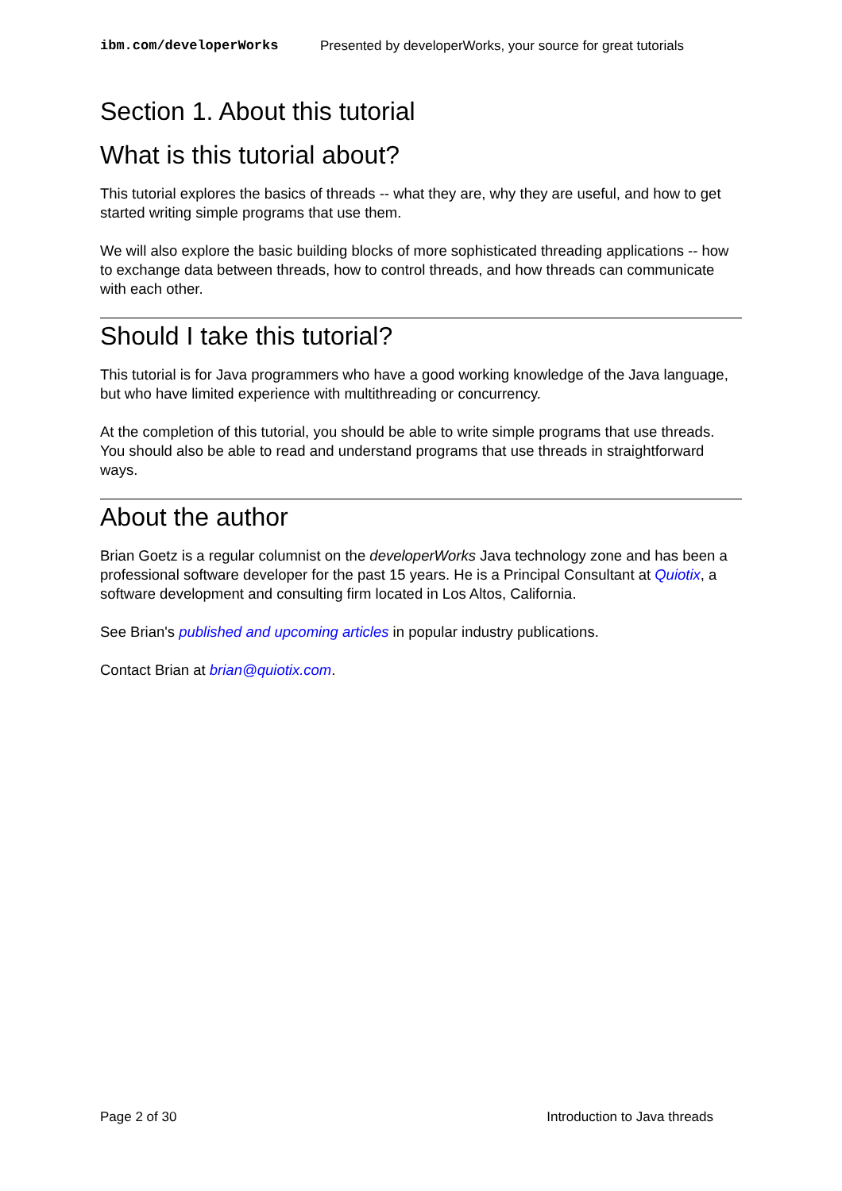ibm.com/developerWorks Presented by developerWorks, your source for great tutorials
Section 1. About this tutorial
What is this tutorial about?
This tutorial explores the basics of threads -- what they are, why they are useful, and how to get started writing simple programs that use them.
We will also explore the basic building blocks of more sophisticated threading applications -- how to exchange data between threads, how to control threads, and how threads can communicate with each other.
Should I take this tutorial?
This tutorial is for Java programmers who have a good working knowledge of the Java language, but who have limited experience with multithreading or concurrency.
At the completion of this tutorial, you should be able to write simple programs that use threads. You should also be able to read and understand programs that use threads in straightforward ways.
About the author
Brian Goetz is a regular columnist on the developerWorks Java technology zone and has been a professional software developer for the past 15 years. He is a Principal Consultant at Quiotix, a software development and consulting firm located in Los Altos, California.
See Brian's published and upcoming articles in popular industry publications.
Contact Brian at brian@quiotix.com.
Page 2 of 30 Introduction to Java threads